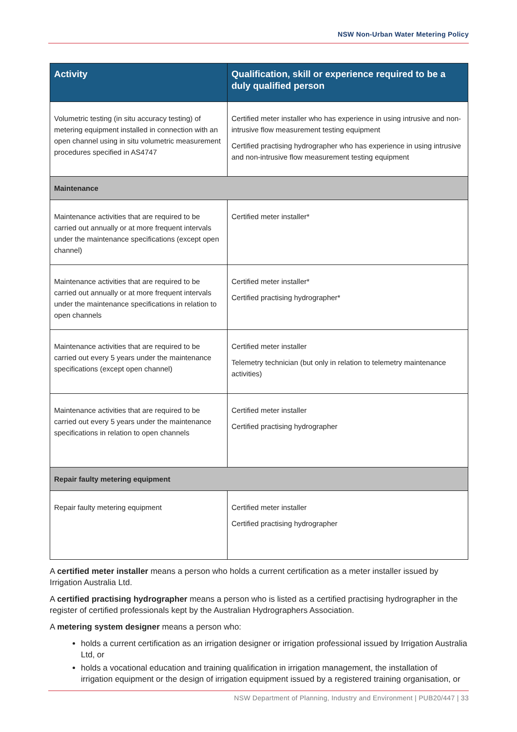NSW Non-Urban Water Metering Policy
| Activity | Qualification, skill or experience required to be a duly qualified person |
| --- | --- |
| Volumetric testing (in situ accuracy testing) of metering equipment installed in connection with an open channel using in situ volumetric measurement procedures specified in AS4747 | Certified meter installer who has experience in using intrusive and non-intrusive flow measurement testing equipment Certified practising hydrographer who has experience in using intrusive and non-intrusive flow measurement testing equipment |
| Maintenance | |
| Maintenance activities that are required to be carried out annually or at more frequent intervals under the maintenance specifications (except open channel) | Certified meter installer* |
| Maintenance activities that are required to be carried out annually or at more frequent intervals under the maintenance specifications in relation to open channels | Certified meter installer* Certified practising hydrographer* |
| Maintenance activities that are required to be carried out every 5 years under the maintenance specifications (except open channel) | Certified meter installer Telemetry technician (but only in relation to telemetry maintenance activities) |
| Maintenance activities that are required to be carried out every 5 years under the maintenance specifications in relation to open channels | Certified meter installer Certified practising hydrographer |
| Repair faulty metering equipment | |
| Repair faulty metering equipment | Certified meter installer Certified practising hydrographer |
A certified meter installer means a person who holds a current certification as a meter installer issued by Irrigation Australia Ltd.
A certified practising hydrographer means a person who is listed as a certified practising hydrographer in the register of certified professionals kept by the Australian Hydrographers Association.
A metering system designer means a person who:
holds a current certification as an irrigation designer or irrigation professional issued by Irrigation Australia Ltd, or
holds a vocational education and training qualification in irrigation management, the installation of irrigation equipment or the design of irrigation equipment issued by a registered training organisation, or
NSW Department of Planning, Industry and Environment | PUB20/447 | 33